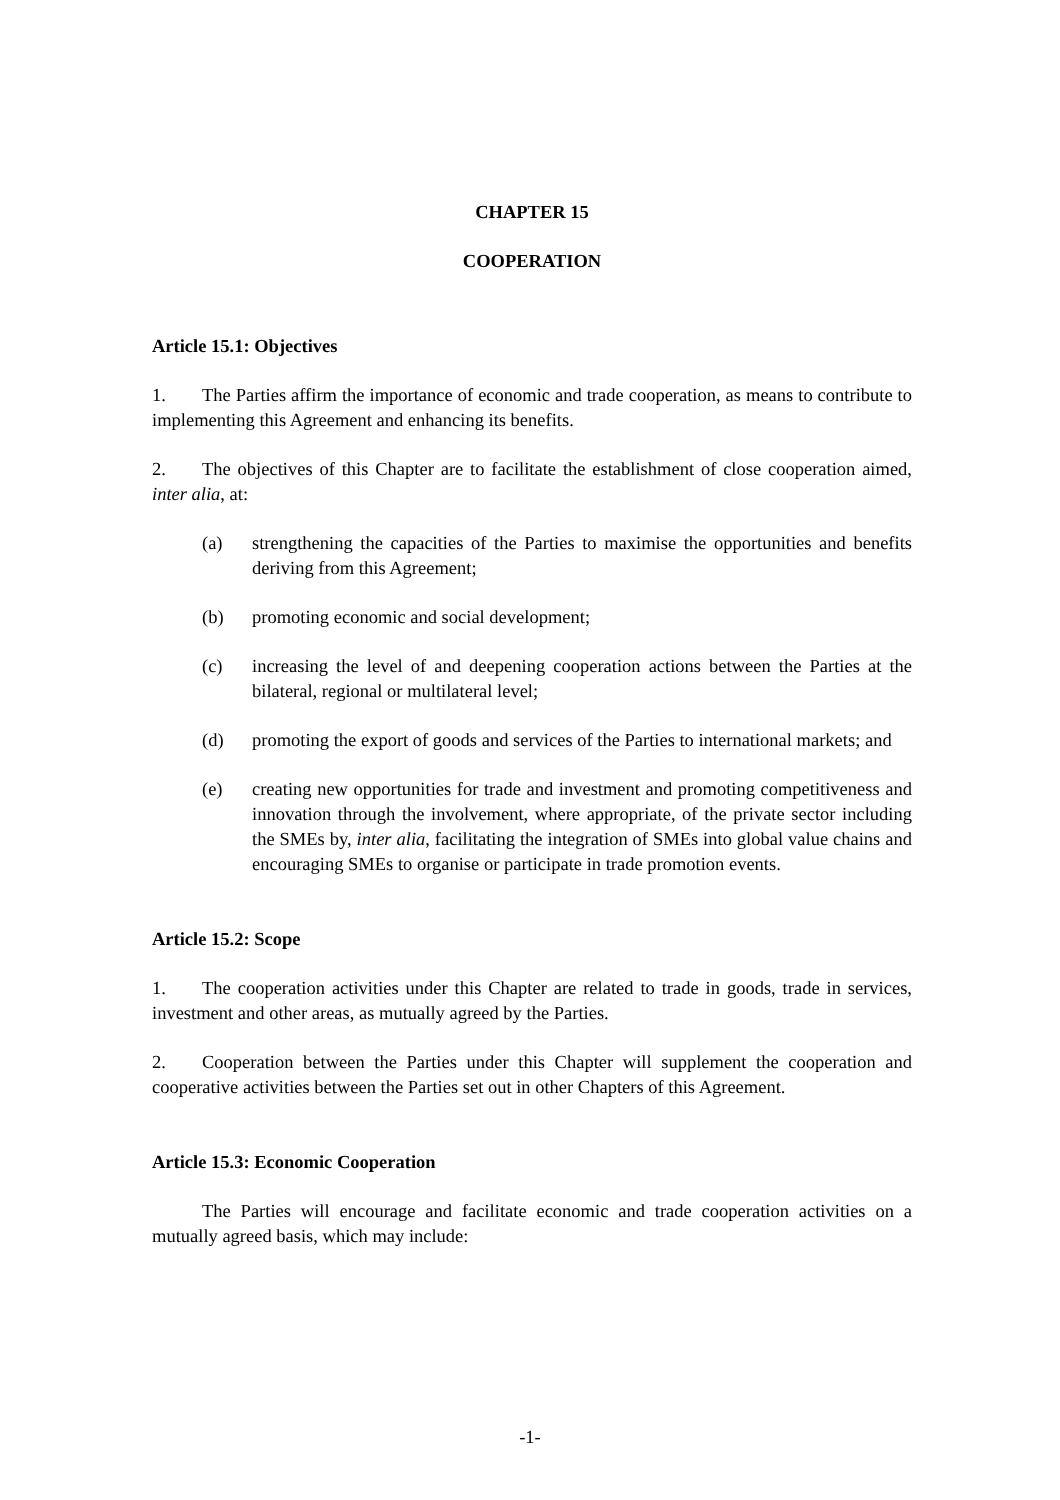CHAPTER 15
COOPERATION
Article 15.1: Objectives
1. The Parties affirm the importance of economic and trade cooperation, as means to contribute to implementing this Agreement and enhancing its benefits.
2. The objectives of this Chapter are to facilitate the establishment of close cooperation aimed, inter alia, at:
(a) strengthening the capacities of the Parties to maximise the opportunities and benefits deriving from this Agreement;
(b) promoting economic and social development;
(c) increasing the level of and deepening cooperation actions between the Parties at the bilateral, regional or multilateral level;
(d) promoting the export of goods and services of the Parties to international markets; and
(e) creating new opportunities for trade and investment and promoting competitiveness and innovation through the involvement, where appropriate, of the private sector including the SMEs by, inter alia, facilitating the integration of SMEs into global value chains and encouraging SMEs to organise or participate in trade promotion events.
Article 15.2: Scope
1. The cooperation activities under this Chapter are related to trade in goods, trade in services, investment and other areas, as mutually agreed by the Parties.
2. Cooperation between the Parties under this Chapter will supplement the cooperation and cooperative activities between the Parties set out in other Chapters of this Agreement.
Article 15.3: Economic Cooperation
The Parties will encourage and facilitate economic and trade cooperation activities on a mutually agreed basis, which may include:
-1-